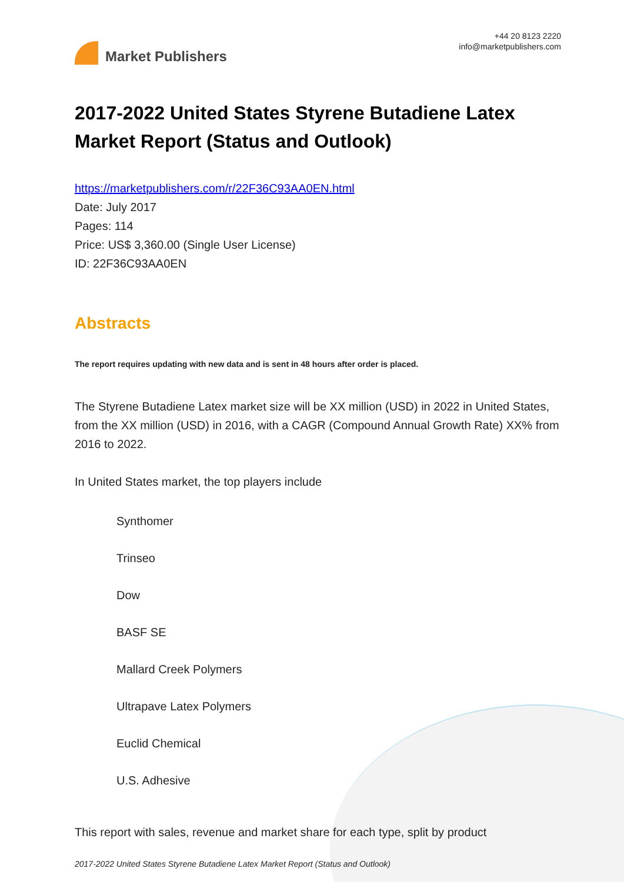Market Publishers
+44 20 8123 2220
info@marketpublishers.com
2017-2022 United States Styrene Butadiene Latex Market Report (Status and Outlook)
https://marketpublishers.com/r/22F36C93AA0EN.html
Date: July 2017
Pages: 114
Price: US$ 3,360.00 (Single User License)
ID: 22F36C93AA0EN
Abstracts
The report requires updating with new data and is sent in 48 hours after order is placed.
The Styrene Butadiene Latex market size will be XX million (USD) in 2022 in United States, from the XX million (USD) in 2016, with a CAGR (Compound Annual Growth Rate) XX% from 2016 to 2022.
In United States market, the top players include
Synthomer
Trinseo
Dow
BASF SE
Mallard Creek Polymers
Ultrapave Latex Polymers
Euclid Chemical
U.S. Adhesive
This report with sales, revenue and market share for each type, split by product
2017-2022 United States Styrene Butadiene Latex Market Report (Status and Outlook)